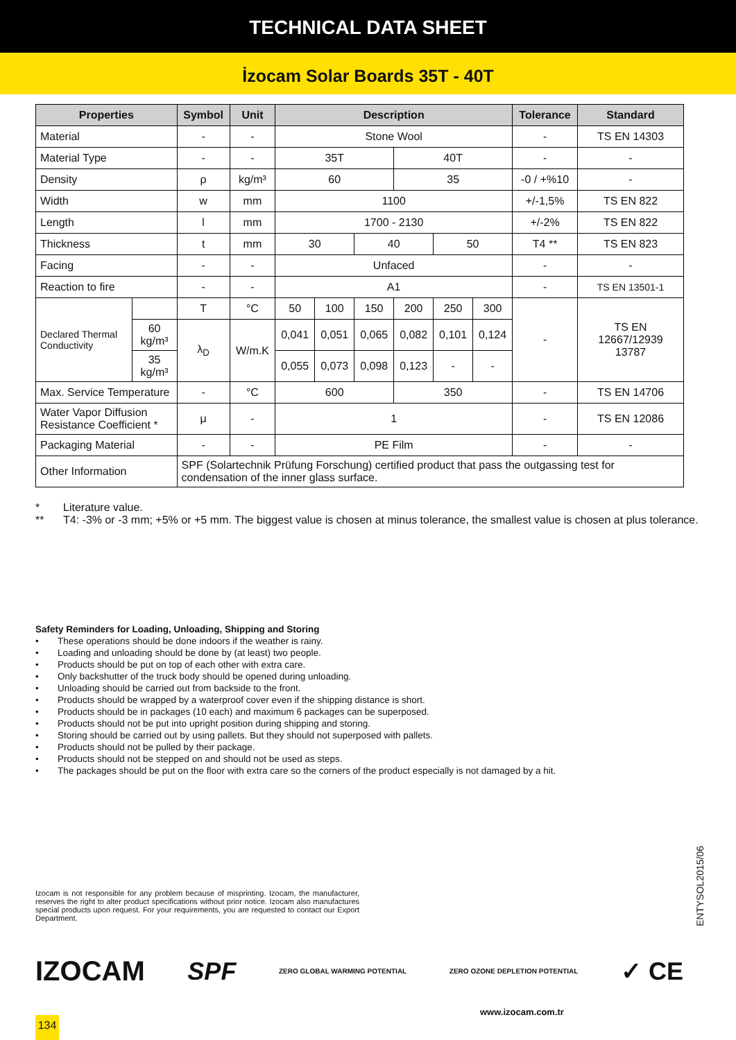TECHNICAL DATA SHEET
İzocam Solar Boards 35T - 40T
| Properties | | Symbol | Unit | Description | | | | | | Tolerance | Standard |
| --- | --- | --- | --- | --- | --- | --- | --- | --- | --- | --- | --- |
| Material | | - | - | Stone Wool | | | | | | - | TS EN 14303 |
| Material Type | | - | - | 35T | | | 40T | | | - | - |
| Density | | ρ | kg/m³ | 60 | | | 35 | | | -0 / +%10 | - |
| Width | | w | mm | 1100 | | | | | | +/-1,5% | TS EN 822 |
| Length | | l | mm | 1700 - 2130 | | | | | | +/-2% | TS EN 822 |
| Thickness | | t | mm | 30 | | 40 | | 50 | | T4 ** | TS EN 823 |
| Facing | | - | - | Unfaced | | | | | | - | - |
| Reaction to fire | | - | - | A1 | | | | | | - | TS EN 13501-1 |
| Declared Thermal Conductivity | | T | °C | 50 | 100 | 150 | 200 | 250 | 300 | - | TS EN 12667/12939 13787 |
| | 60 kg/m³ | λ<sub>D</sub> | W/m.K | 0,041 | 0,051 | 0,065 | 0,082 | 0,101 | 0,124 | | |
| | 35 kg/m³ | | | 0,055 | 0,073 | 0,098 | 0,123 | - | - | | |
| Max. Service Temperature | | - | °C | 600 | | | 350 | | | - | TS EN 14706 |
| Water Vapor Diffusion Resistance Coefficient * | | μ | - | 1 | | | | | | - | TS EN 12086 |
| Packaging Material | | - | - | PE Film | | | | | | - | - |
| Other Information | | SPF (Solartechnik Prüfung Forschung) certified product that pass the outgassing test for condensation of the inner glass surface. | | | | | | | | | |
* Literature value.
** T4: -3% or -3 mm; +5% or +5 mm. The biggest value is chosen at minus tolerance, the smallest value is chosen at plus tolerance.
Safety Reminders for Loading, Unloading, Shipping and Storing
• These operations should be done indoors if the weather is rainy.
• Loading and unloading should be done by (at least) two people.
• Products should be put on top of each other with extra care.
• Only backshutter of the truck body should be opened during unloading.
• Unloading should be carried out from backside to the front.
• Products should be wrapped by a waterproof cover even if the shipping distance is short.
• Products should be in packages (10 each) and maximum 6 packages can be superposed.
• Products should not be put into upright position during shipping and storing.
• Storing should be carried out by using pallets. But they should not superposed with pallets.
• Products should not be pulled by their package.
• Products should not be stepped on and should not be used as steps.
• The packages should be put on the floor with extra care so the corners of the product especially is not damaged by a hit.
Izocam is not responsible for any problem because of misprinting. Izocam, the manufacturer, reserves the right to alter product specifications without prior notice. Izocam also manufactures special products upon request. For your requirements, you are requested to contact our Export Department.
ENTYSOL2015/06
IZOCAM SPF
ZERO GLOBAL WARMING POTENTIAL ZERO OZONE DEPLETION POTENTIAL
✓ CE
134
www.izocam.com.tr